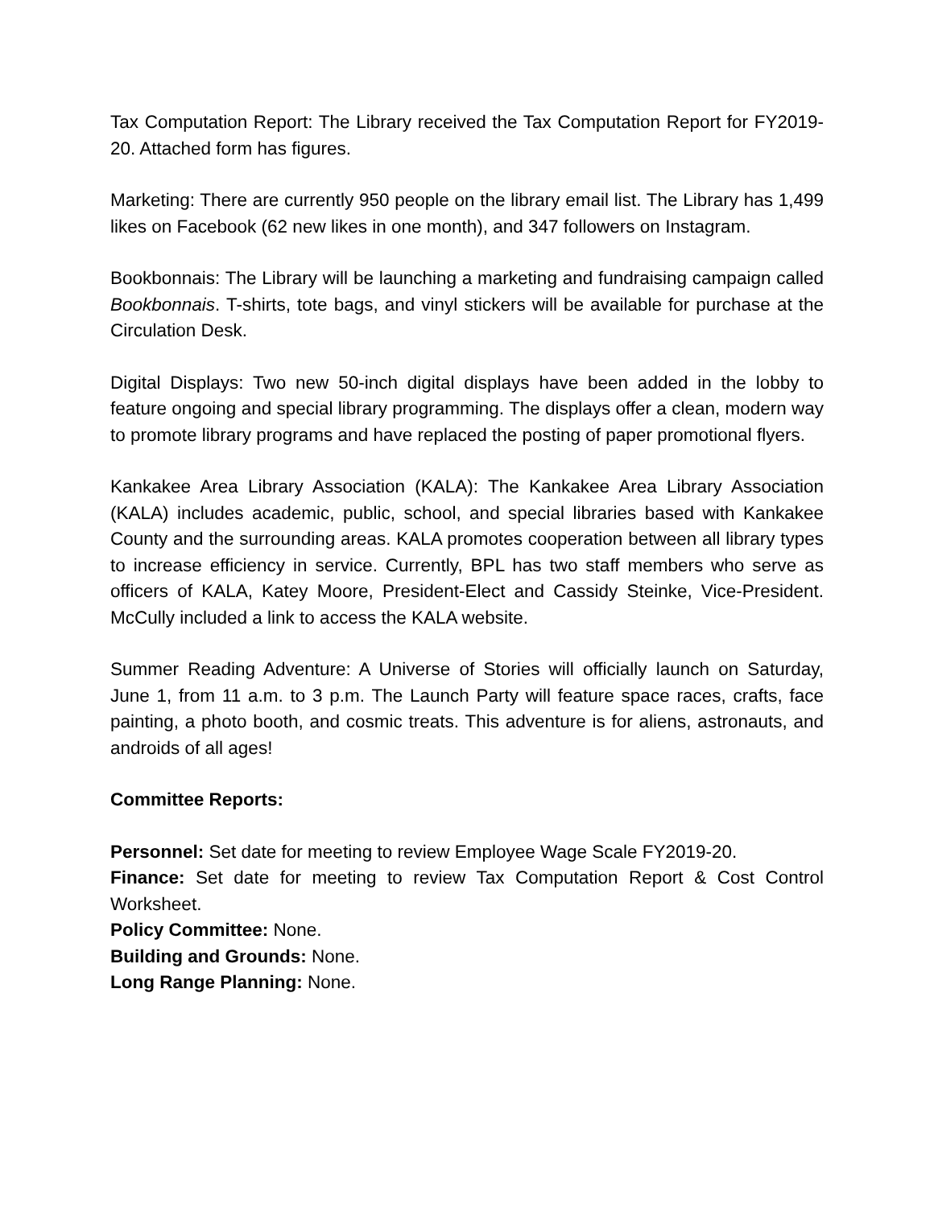Tax Computation Report: The Library received the Tax Computation Report for FY2019-20. Attached form has figures.
Marketing: There are currently 950 people on the library email list. The Library has 1,499 likes on Facebook (62 new likes in one month), and 347 followers on Instagram.
Bookbonnais: The Library will be launching a marketing and fundraising campaign called Bookbonnais. T-shirts, tote bags, and vinyl stickers will be available for purchase at the Circulation Desk.
Digital Displays: Two new 50-inch digital displays have been added in the lobby to feature ongoing and special library programming. The displays offer a clean, modern way to promote library programs and have replaced the posting of paper promotional flyers.
Kankakee Area Library Association (KALA): The Kankakee Area Library Association (KALA) includes academic, public, school, and special libraries based with Kankakee County and the surrounding areas. KALA promotes cooperation between all library types to increase efficiency in service. Currently, BPL has two staff members who serve as officers of KALA, Katey Moore, President-Elect and Cassidy Steinke, Vice-President. McCully included a link to access the KALA website.
Summer Reading Adventure: A Universe of Stories will officially launch on Saturday, June 1, from 11 a.m. to 3 p.m. The Launch Party will feature space races, crafts, face painting, a photo booth, and cosmic treats. This adventure is for aliens, astronauts, and androids of all ages!
Committee Reports:
Personnel: Set date for meeting to review Employee Wage Scale FY2019-20.
Finance: Set date for meeting to review Tax Computation Report & Cost Control Worksheet.
Policy Committee: None.
Building and Grounds: None.
Long Range Planning: None.